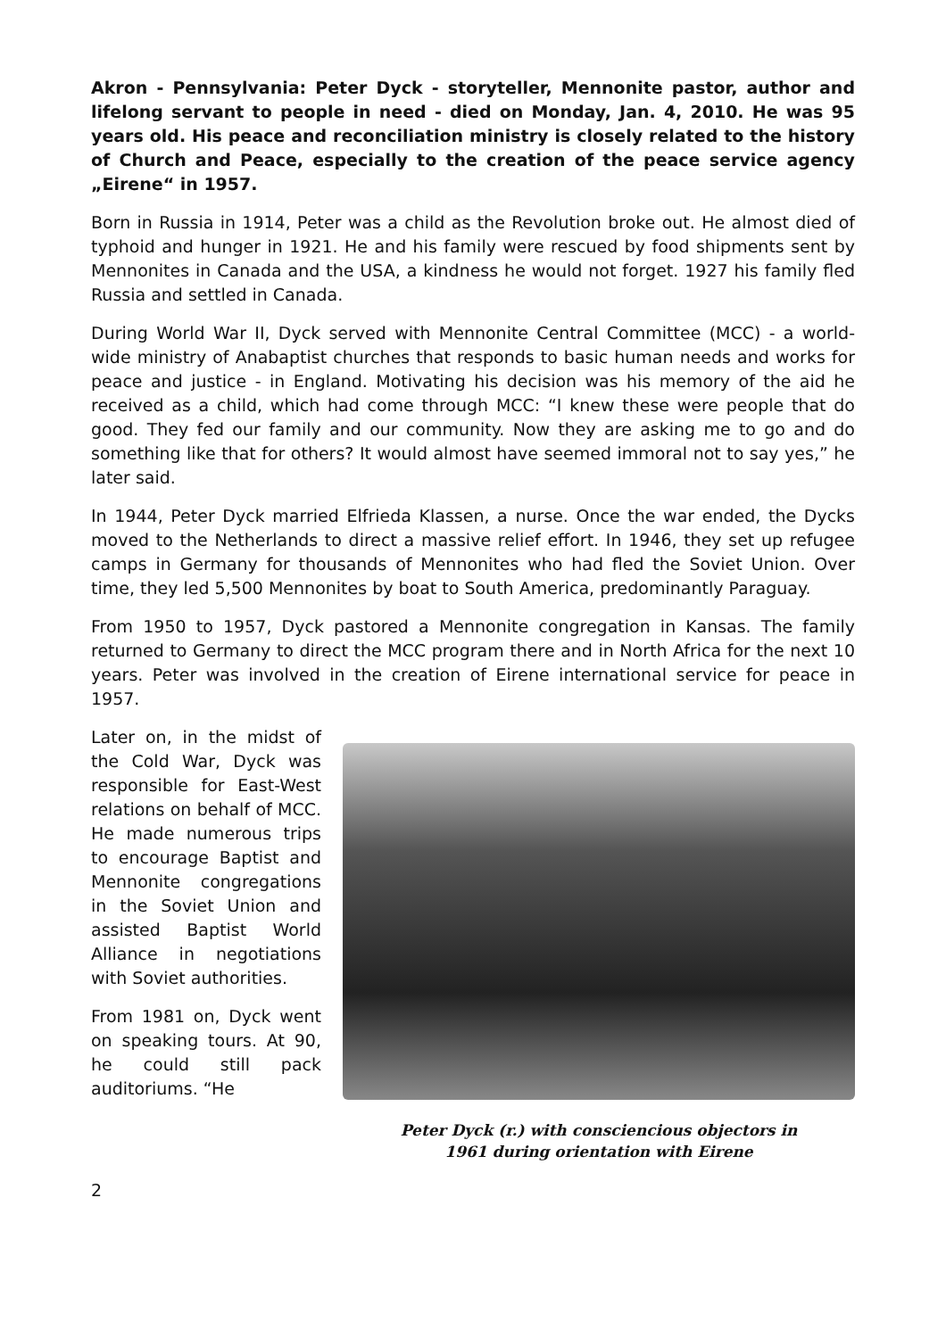Akron - Pennsylvania: Peter Dyck - storyteller, Mennonite pastor, author and lifelong servant to people in need - died on Monday, Jan. 4, 2010. He was 95 years old. His peace and reconciliation ministry is closely related to the history of Church and Peace, especially to the creation of the peace service agency „Eirene“ in 1957.
Born in Russia in 1914, Peter was a child as the Revolution broke out. He almost died of typhoid and hunger in 1921. He and his family were rescued by food shipments sent by Mennonites in Canada and the USA, a kindness he would not forget. 1927 his family fled Russia and settled in Canada.
During World War II, Dyck served with Mennonite Central Committee (MCC) - a world-wide ministry of Anabaptist churches that responds to basic human needs and works for peace and justice - in England. Motivating his decision was his memory of the aid he received as a child, which had come through MCC: “I knew these were people that do good. They fed our family and our community. Now they are asking me to go and do something like that for others? It would almost have seemed immoral not to say yes,” he later said.
In 1944, Peter Dyck married Elfrieda Klassen, a nurse. Once the war ended, the Dycks moved to the Netherlands to direct a massive relief effort. In 1946, they set up refugee camps in Germany for thousands of Mennonites who had fled the Soviet Union. Over time, they led 5,500 Mennonites by boat to South America, predominantly Paraguay.
From 1950 to 1957, Dyck pastored a Mennonite congregation in Kansas. The family returned to Germany to direct the MCC program there and in North Africa for the next 10 years. Peter was involved in the creation of Eirene international service for peace in 1957.
Later on, in the midst of the Cold War, Dyck was responsible for East-West relations on behalf of MCC. He made numerous trips to encourage Baptist and Mennonite congrega­tions in the Soviet Union and assisted Baptist World Alliance in negotiations with Soviet authorities.
From 1981 on, Dyck went on speaking tours. At 90, he could still pack auditoriums. “He
Peter Dyck (r.) with consciencious objectors in
1961 during orientation with Eirene
2